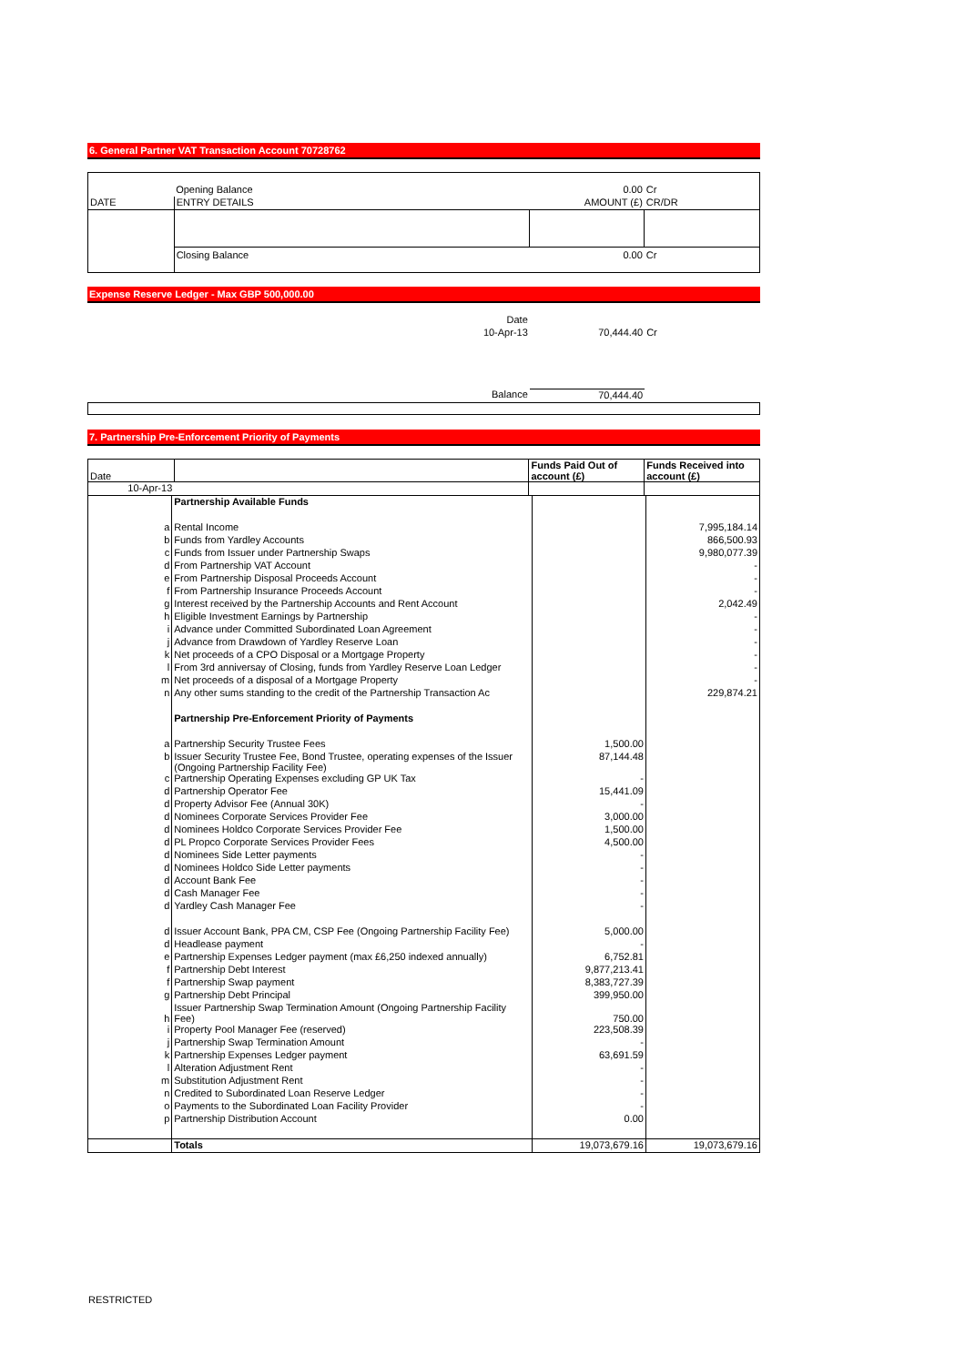6. General Partner VAT Transaction Account 70728762
| | Opening Balance | 0.00 | Cr |
| DATE | ENTRY DETAILS | AMOUNT (£) | CR/DR |
| | Closing Balance | 0.00 | Cr |
Expense Reserve Ledger - Max GBP 500,000.00
| | Date | | |
| | 10-Apr-13 | 70,444.40 | Cr |
| | Balance | 70,444.40 | |
7. Partnership Pre-Enforcement Priority of Payments
| Date | | Funds Paid Out of account (£) | Funds Received into account (£) |
| 10-Apr-13 | | | |
| | Partnership Available Funds | | |
| a | Rental Income | | 7,995,184.14 |
| b | Funds from Yardley Accounts | | 866,500.93 |
| c | Funds from Issuer under Partnership Swaps | | 9,980,077.39 |
| d | From Partnership VAT Account | | - |
| e | From Partnership Disposal Proceeds Account | | - |
| f | From Partnership Insurance Proceeds Account | | - |
| g | Interest received by the Partnership Accounts and Rent Account | | 2,042.49 |
| h | Eligible Investment Earnings by Partnership | | - |
| i | Advance under Committed Subordinated Loan Agreement | | - |
| j | Advance from Drawdown of Yardley Reserve Loan | | - |
| k | Net proceeds of a CPO Disposal or a Mortgage Property | | - |
| l | From 3rd anniversay of Closing, funds from Yardley Reserve Loan Ledger | | - |
| m | Net proceeds of a disposal of a Mortgage Property | | - |
| n | Any other sums standing to the credit of the Partnership Transaction Ac | | 229,874.21 |
| | Partnership Pre-Enforcement Priority of Payments | | |
| a | Partnership Security Trustee Fees | 1,500.00 | |
| b | Issuer Security Trustee Fee, Bond Trustee, operating expenses of the Issuer (Ongoing Partnership Facility Fee) | 87,144.48 | |
| c | Partnership Operating Expenses excluding GP UK Tax | - | |
| d | Partnership Operator Fee | 15,441.09 | |
| d | Property Advisor Fee (Annual 30K) | - | |
| d | Nominees Corporate Services Provider Fee | 3,000.00 | |
| d | Nominees Holdco Corporate Services Provider Fee | 1,500.00 | |
| d | PL Propco Corporate Services Provider Fees | 4,500.00 | |
| d | Nominees Side Letter payments | - | |
| d | Nominees Holdco Side Letter payments | - | |
| d | Account Bank Fee | - | |
| d | Cash Manager Fee | - | |
| d | Yardley Cash Manager Fee | - | |
| d | Issuer Account Bank, PPA CM, CSP Fee (Ongoing Partnership Facility Fee) | 5,000.00 | |
| d | Headlease payment | - | |
| e | Partnership Expenses Ledger payment (max £6,250 indexed annually) | 6,752.81 | |
| f | Partnership Debt Interest | 9,877,213.41 | |
| f | Partnership Swap payment | 8,383,727.39 | |
| g | Partnership Debt Principal | 399,950.00 | |
| h | Issuer Partnership Swap Termination Amount (Ongoing Partnership Facility Fee) | 750.00 | |
| i | Property Pool Manager Fee (reserved) | 223,508.39 | |
| j | Partnership Swap Termination Amount | - | |
| k | Partnership Expenses Ledger payment | 63,691.59 | |
| l | Alteration Adjustment Rent | - | |
| m | Substitution Adjustment Rent | - | |
| n | Credited to Subordinated Loan Reserve Ledger | - | |
| o | Payments to the Subordinated Loan Facility Provider | - | |
| p | Partnership Distribution Account | 0.00 | |
| | Totals | 19,073,679.16 | 19,073,679.16 |
RESTRICTED